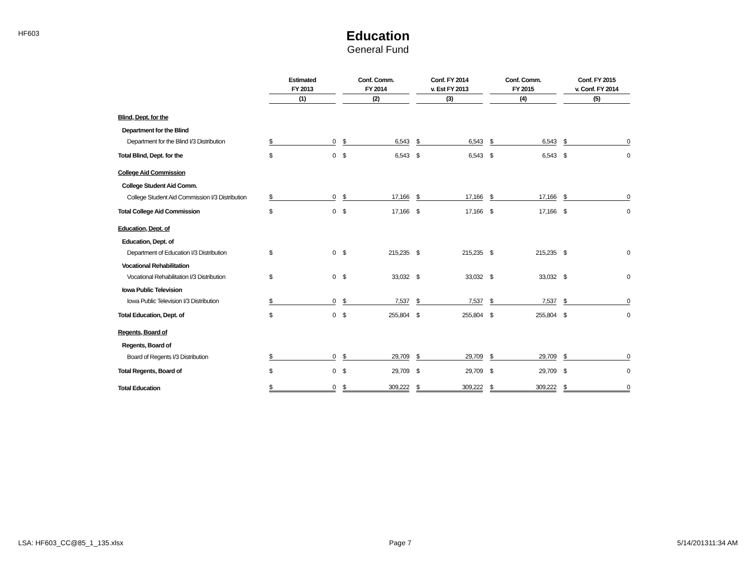HF603
Education
General Fund
| | Estimated | | | Conf. Comm. | | | Conf. FY 2014 | | | Conf. Comm. | | | Conf. FY 2015 | |
| --- | --- | --- | --- | --- | --- | --- | --- | --- | --- | --- | --- | --- | --- | --- |
| | FY 2013 | | | FY 2014 | | | v. Est FY 2013 | | | FY 2015 | | | v. Conf. FY 2014 | |
| | (1) | | | (2) | | | (3) | | | (4) | | | (5) | |
| Blind, Dept. for the | | | | | | | | | | | | | | |
| Department for the Blind | | | | | | | | | | | | | | |
| Department for the Blind I/3 Distribution | $ | 0 | | $ | 6,543 | | $ | 6,543 | | $ | 6,543 | | $ | 0 |
| Total Blind, Dept. for the | $ | 0 | | $ | 6,543 | | $ | 6,543 | | $ | 6,543 | | $ | 0 |
| College Aid Commission | | | | | | | | | | | | | | |
| College Student Aid Comm. | | | | | | | | | | | | | | |
| College Student Aid Commission I/3 Distribution | $ | 0 | | $ | 17,166 | | $ | 17,166 | | $ | 17,166 | | $ | 0 |
| Total College Aid Commission | $ | 0 | | $ | 17,166 | | $ | 17,166 | | $ | 17,166 | | $ | 0 |
| Education, Dept. of | | | | | | | | | | | | | | |
| Education, Dept. of | | | | | | | | | | | | | | |
| Department of Education I/3 Distribution | $ | 0 | | $ | 215,235 | | $ | 215,235 | | $ | 215,235 | | $ | 0 |
| Vocational Rehabilitation | | | | | | | | | | | | | | |
| Vocational Rehabilitation I/3 Distribution | $ | 0 | | $ | 33,032 | | $ | 33,032 | | $ | 33,032 | | $ | 0 |
| Iowa Public Television | | | | | | | | | | | | | | |
| Iowa Public Television I/3 Distribution | $ | 0 | | $ | 7,537 | | $ | 7,537 | | $ | 7,537 | | $ | 0 |
| Total Education, Dept. of | $ | 0 | | $ | 255,804 | | $ | 255,804 | | $ | 255,804 | | $ | 0 |
| Regents, Board of | | | | | | | | | | | | | | |
| Regents, Board of | | | | | | | | | | | | | | |
| Board of Regents I/3 Distribution | $ | 0 | | $ | 29,709 | | $ | 29,709 | | $ | 29,709 | | $ | 0 |
| Total Regents, Board of | $ | 0 | | $ | 29,709 | | $ | 29,709 | | $ | 29,709 | | $ | 0 |
| Total Education | $ | 0 | | $ | 309,222 | | $ | 309,222 | | $ | 309,222 | | $ | 0 |
LSA: HF603_CC@85_1_135.xlsx Page 7 5/14/201311:34 AM